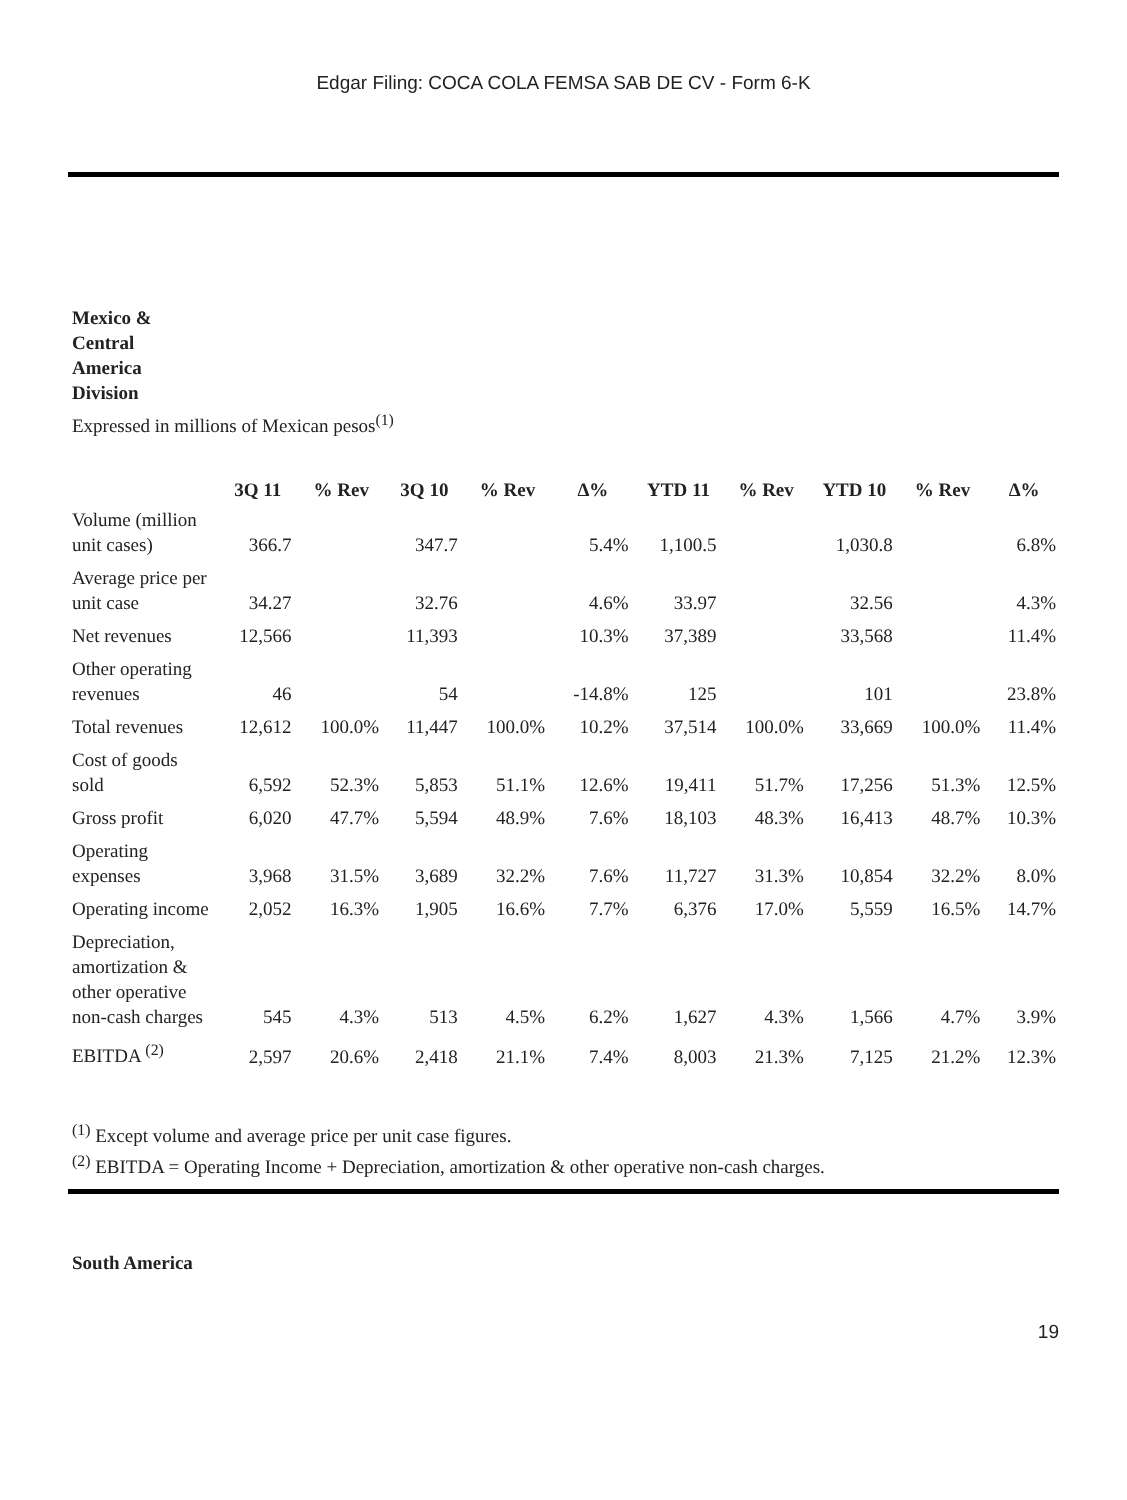Edgar Filing: COCA COLA FEMSA SAB DE CV - Form 6-K
Mexico & Central America Division
Expressed in millions of Mexican pesos<sup>(1)</sup>
| | 3Q 11 | % Rev | 3Q 10 | % Rev | Δ% | YTD 11 | % Rev | YTD 10 | % Rev | Δ% |
| --- | --- | --- | --- | --- | --- | --- | --- | --- | --- | --- |
| Volume (million unit cases) | 366.7 | | 347.7 | | 5.4% | 1,100.5 | | 1,030.8 | | 6.8% |
| Average price per unit case | 34.27 | | 32.76 | | 4.6% | 33.97 | | 32.56 | | 4.3% |
| Net revenues | 12,566 | | 11,393 | | 10.3% | 37,389 | | 33,568 | | 11.4% |
| Other operating revenues | 46 | | 54 | | -14.8% | 125 | | 101 | | 23.8% |
| Total revenues | 12,612 | 100.0% | 11,447 | 100.0% | 10.2% | 37,514 | 100.0% | 33,669 | 100.0% | 11.4% |
| Cost of goods sold | 6,592 | 52.3% | 5,853 | 51.1% | 12.6% | 19,411 | 51.7% | 17,256 | 51.3% | 12.5% |
| Gross profit | 6,020 | 47.7% | 5,594 | 48.9% | 7.6% | 18,103 | 48.3% | 16,413 | 48.7% | 10.3% |
| Operating expenses | 3,968 | 31.5% | 3,689 | 32.2% | 7.6% | 11,727 | 31.3% | 10,854 | 32.2% | 8.0% |
| Operating income | 2,052 | 16.3% | 1,905 | 16.6% | 7.7% | 6,376 | 17.0% | 5,559 | 16.5% | 14.7% |
| Depreciation, amortization & other operative non-cash charges | 545 | 4.3% | 513 | 4.5% | 6.2% | 1,627 | 4.3% | 1,566 | 4.7% | 3.9% |
| EBITDA <sup>(2)</sup> | 2,597 | 20.6% | 2,418 | 21.1% | 7.4% | 8,003 | 21.3% | 7,125 | 21.2% | 12.3% |
<sup>(1)</sup> Except volume and average price per unit case figures.
<sup>(2)</sup> EBITDA = Operating Income + Depreciation, amortization & other operative non-cash charges.
South America
19